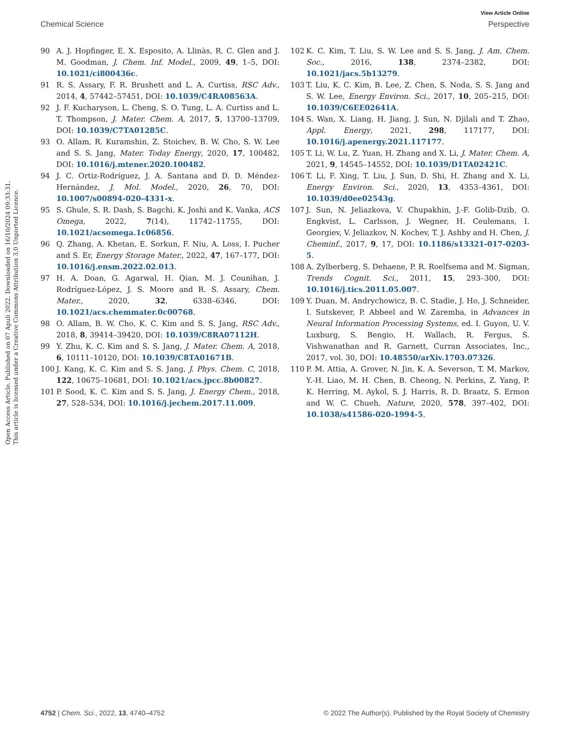View Article Online
Chemical Science Perspective
Open Access Article. Published on 07 Apuli 2022. Downloaded on 16/10/2024 09:33:31.
This article is licensed under a Creative Commons Attribution 3.0 Unported Licence.
90 A. J. Hopfinger, E. X. Esposito, A. Llinàs, R. C. Glen and J. M. Goodman, J. Chem. Inf. Model., 2009, 49, 1–5, DOI: 10.1021/ci800436c.
91 R. S. Assary, F. R. Brushett and L. A. Curtiss, RSC Adv., 2014, 4, 57442–57451, DOI: 10.1039/C4RA08563A.
92 J. F. Kucharyson, L. Cheng, S. O. Tung, L. A. Curtiss and L. T. Thompson, J. Mater. Chem. A, 2017, 5, 13700–13709, DOI: 10.1039/C7TA01285C.
93 O. Allam, R. Kuramshin, Z. Stoichev, B. W. Cho, S. W. Lee and S. S. Jang, Mater. Today Energy, 2020, 17, 100482, DOI: 10.1016/j.mtener.2020.100482.
94 J. C. Ortiz-Rodríguez, J. A. Santana and D. D. Méndez-Hernández, J. Mol. Model., 2020, 26, 70, DOI: 10.1007/s00894-020-4331-x.
95 S. Ghule, S. R. Dash, S. Bagchi, K. Joshi and K. Vanka, ACS Omega, 2022, 7(14), 11742–11755, DOI: 10.1021/acsomega.1c06856.
96 Q. Zhang, A. Khetan, E. Sorkun, F. Niu, A. Loss, I. Pucher and S. Er, Energy Storage Mater., 2022, 47, 167–177, DOI: 10.1016/j.ensm.2022.02.013.
97 H. A. Doan, G. Agarwal, H. Qian, M. J. Counihan, J. Rodríguez-López, J. S. Moore and R. S. Assary, Chem. Mater., 2020, 32, 6338–6346, DOI: 10.1021/acs.chemmater.0c00768.
98 O. Allam, B. W. Cho, K. C. Kim and S. S. Jang, RSC Adv., 2018, 8, 39414–39420, DOI: 10.1039/C8RA07112H.
99 Y. Zhu, K. C. Kim and S. S. Jang, J. Mater. Chem. A, 2018, 6, 10111–10120, DOI: 10.1039/C8TA01671B.
100 J. Kang, K. C. Kim and S. S. Jang, J. Phys. Chem. C, 2018, 122, 10675–10681, DOI: 10.1021/acs.jpcc.8b00827.
101 P. Sood, K. C. Kim and S. S. Jang, J. Energy Chem., 2018, 27, 528–534, DOI: 10.1016/j.jechem.2017.11.009.
102 K. C. Kim, T. Liu, S. W. Lee and S. S. Jang, J. Am. Chem. Soc., 2016, 138, 2374–2382, DOI: 10.1021/jacs.5b13279.
103 T. Liu, K. C. Kim, B. Lee, Z. Chen, S. Noda, S. S. Jang and S. W. Lee, Energy Environ. Sci., 2017, 10, 205–215, DOI: 10.1039/C6EE02641A.
104 S. Wan, X. Liang, H. Jiang, J. Sun, N. Djilali and T. Zhao, Appl. Energy, 2021, 298, 117177, DOI: 10.1016/j.apenergy.2021.117177.
105 T. Li, W. Lu, Z. Yuan, H. Zhang and X. Li, J. Mater. Chem. A, 2021, 9, 14545–14552, DOI: 10.1039/D1TA02421C.
106 T. Li, F. Xing, T. Liu, J. Sun, D. Shi, H. Zhang and X. Li, Energy Environ. Sci., 2020, 13, 4353–4361, DOI: 10.1039/d0ee02543g.
107 J. Sun, N. Jeliazkova, V. Chupakhin, J.-F. Golib-Dzib, O. Engkvist, L. Carlsson, J. Wegner, H. Ceulemans, I. Georgiev, V. Jeliazkov, N. Kochev, T. J. Ashby and H. Chen, J. Cheminf., 2017, 9, 17, DOI: 10.1186/s13321-017-0203-5.
108 A. Zylberberg, S. Dehaene, P. R. Roelfsema and M. Sigman, Trends Cognit. Sci., 2011, 15, 293–300, DOI: 10.1016/j.tics.2011.05.007.
109 Y. Duan, M. Andrychowicz, B. C. Stadie, J. Ho, J. Schneider, I. Sutskever, P. Abbeel and W. Zaremba, in Advances in Neural Information Processing Systems, ed. I. Guyon, U. V. Luxburg, S. Bengio, H. Wallach, R. Fergus, S. Vishwanathan and R. Garnett, Curran Associates, Inc., 2017, vol. 30, DOI: 10.48550/arXiv.1703.07326.
110 P. M. Attia, A. Grover, N. Jin, K. A. Severson, T. M. Markov, Y.-H. Liao, M. H. Chen, B. Cheong, N. Perkins, Z. Yang, P. K. Herring, M. Aykol, S. J. Harris, R. D. Braatz, S. Ermon and W. C. Chueh, Nature, 2020, 578, 397–402, DOI: 10.1038/s41586-020-1994-5.
4752 | Chem. Sci., 2022, 13, 4740–4752 © 2022 The Author(s). Published by the Royal Society of Chemistry